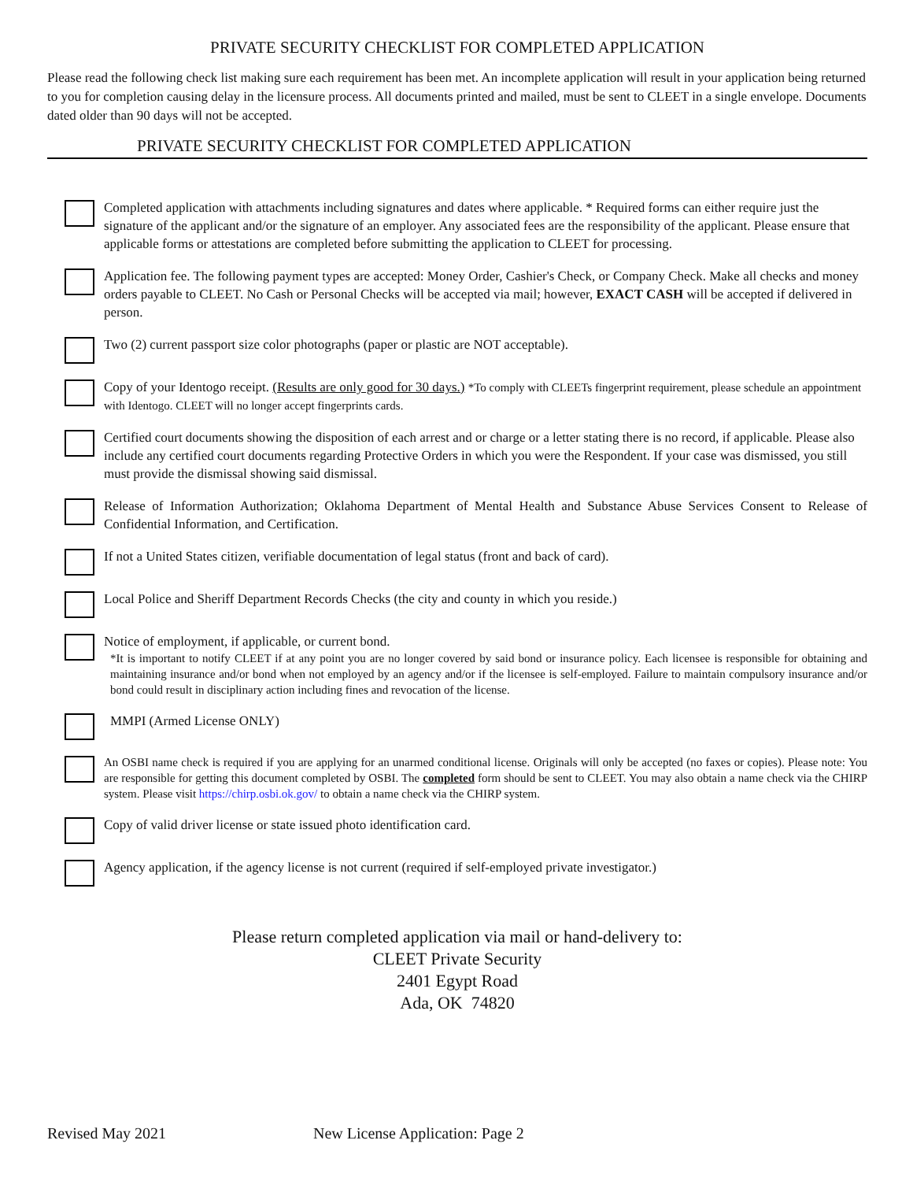PRIVATE SECURITY CHECKLIST FOR COMPLETED APPLICATION
Please read the following check list making sure each requirement has been met. An incomplete application will result in your application being returned to you for completion causing delay in the licensure process. All documents printed and mailed, must be sent to CLEET in a single envelope. Documents dated older than 90 days will not be accepted.
PRIVATE SECURITY CHECKLIST FOR COMPLETED APPLICATION
Completed application with attachments including signatures and dates where applicable. * Required forms can either require just the signature of the applicant and/or the signature of an employer. Any associated fees are the responsibility of the applicant. Please ensure that applicable forms or attestations are completed before submitting the application to CLEET for processing.
Application fee. The following payment types are accepted: Money Order, Cashier's Check, or Company Check. Make all checks and money orders payable to CLEET. No Cash or Personal Checks will be accepted via mail; however, EXACT CASH will be accepted if delivered in person.
Two (2) current passport size color photographs (paper or plastic are NOT acceptable).
Copy of your Identogo receipt. (Results are only good for 30 days.) *To comply with CLEETs fingerprint requirement, please schedule an appointment with Identogo. CLEET will no longer accept fingerprints cards.
Certified court documents showing the disposition of each arrest and or charge or a letter stating there is no record, if applicable. Please also include any certified court documents regarding Protective Orders in which you were the Respondent. If your case was dismissed, you still must provide the dismissal showing said dismissal.
Release of Information Authorization; Oklahoma Department of Mental Health and Substance Abuse Services Consent to Release of Confidential Information, and Certification.
If not a United States citizen, verifiable documentation of legal status (front and back of card).
Local Police and Sheriff Department Records Checks (the city and county in which you reside.)
Notice of employment, if applicable, or current bond.
*It is important to notify CLEET if at any point you are no longer covered by said bond or insurance policy. Each licensee is responsible for obtaining and maintaining insurance and/or bond when not employed by an agency and/or if the licensee is self-employed. Failure to maintain compulsory insurance and/or bond could result in disciplinary action including fines and revocation of the license.
MMPI (Armed License ONLY)
An OSBI name check is required if you are applying for an unarmed conditional license. Originals will only be accepted (no faxes or copies). Please note: You are responsible for getting this document completed by OSBI. The completed form should be sent to CLEET. You may also obtain a name check via the CHIRP system. Please visit https://chirp.osbi.ok.gov/ to obtain a name check via the CHIRP system.
Copy of valid driver license or state issued photo identification card.
Agency application, if the agency license is not current (required if self-employed private investigator.)
Please return completed application via mail or hand-delivery to:
CLEET Private Security
2401 Egypt Road
Ada, OK 74820
Revised May 2021 New License Application: Page 2